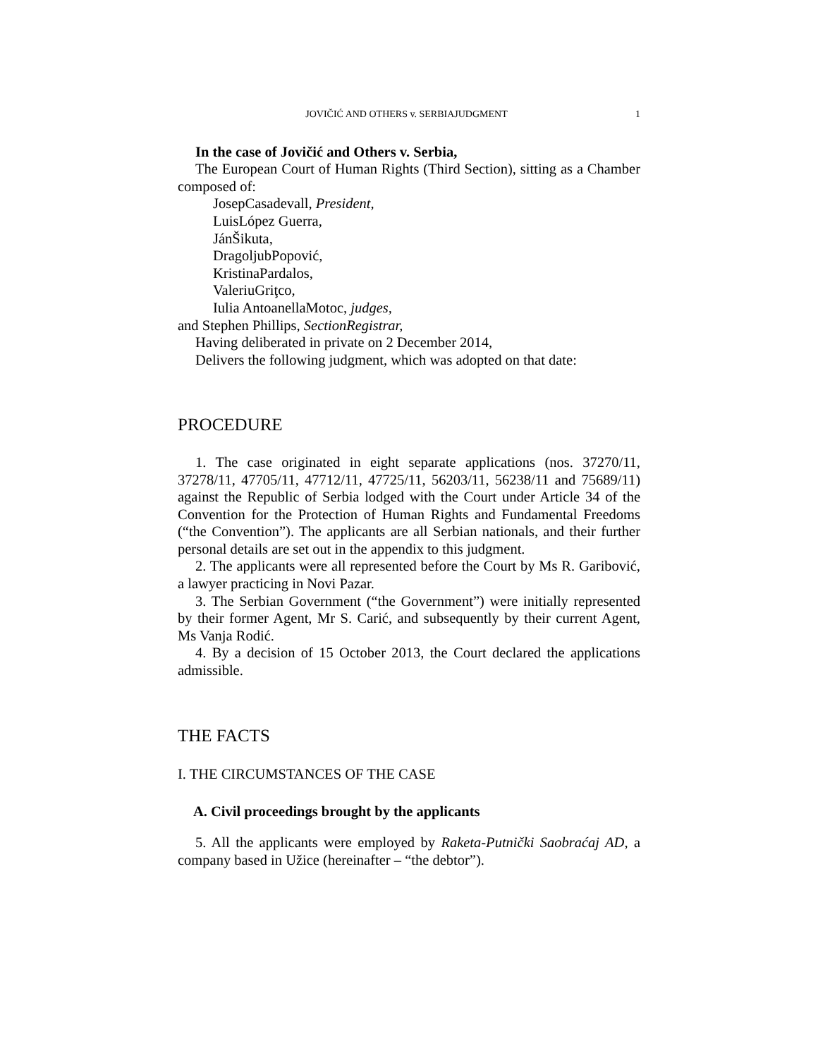JOVIČIĆ AND OTHERS v. SERBIAJUDGMENT 1
In the case of Jovičić and Others v. Serbia,
The European Court of Human Rights (Third Section), sitting as a Chamber composed of:
JosepCasadevall, President,
LuisLópez Guerra,
JánŠikuta,
DragoljubPopović,
KristinaPardalos,
ValeriuGriţco,
Iulia AntoanellaMotoc, judges,
and Stephen Phillips, SectionRegistrar,
Having deliberated in private on 2 December 2014,
Delivers the following judgment, which was adopted on that date:
PROCEDURE
1. The case originated in eight separate applications (nos. 37270/11, 37278/11, 47705/11, 47712/11, 47725/11, 56203/11, 56238/11 and 75689/11) against the Republic of Serbia lodged with the Court under Article 34 of the Convention for the Protection of Human Rights and Fundamental Freedoms (“the Convention”). The applicants are all Serbian nationals, and their further personal details are set out in the appendix to this judgment.
2. The applicants were all represented before the Court by Ms R. Garibović, a lawyer practicing in Novi Pazar.
3. The Serbian Government (“the Government”) were initially represented by their former Agent, Mr S. Carić, and subsequently by their current Agent, Ms Vanja Rodić.
4. By a decision of 15 October 2013, the Court declared the applications admissible.
THE FACTS
I. THE CIRCUMSTANCES OF THE CASE
A. Civil proceedings brought by the applicants
5. All the applicants were employed by Raketa-Putnički Saobraćaj AD, a company based in Užice (hereinafter – “the debtor”).